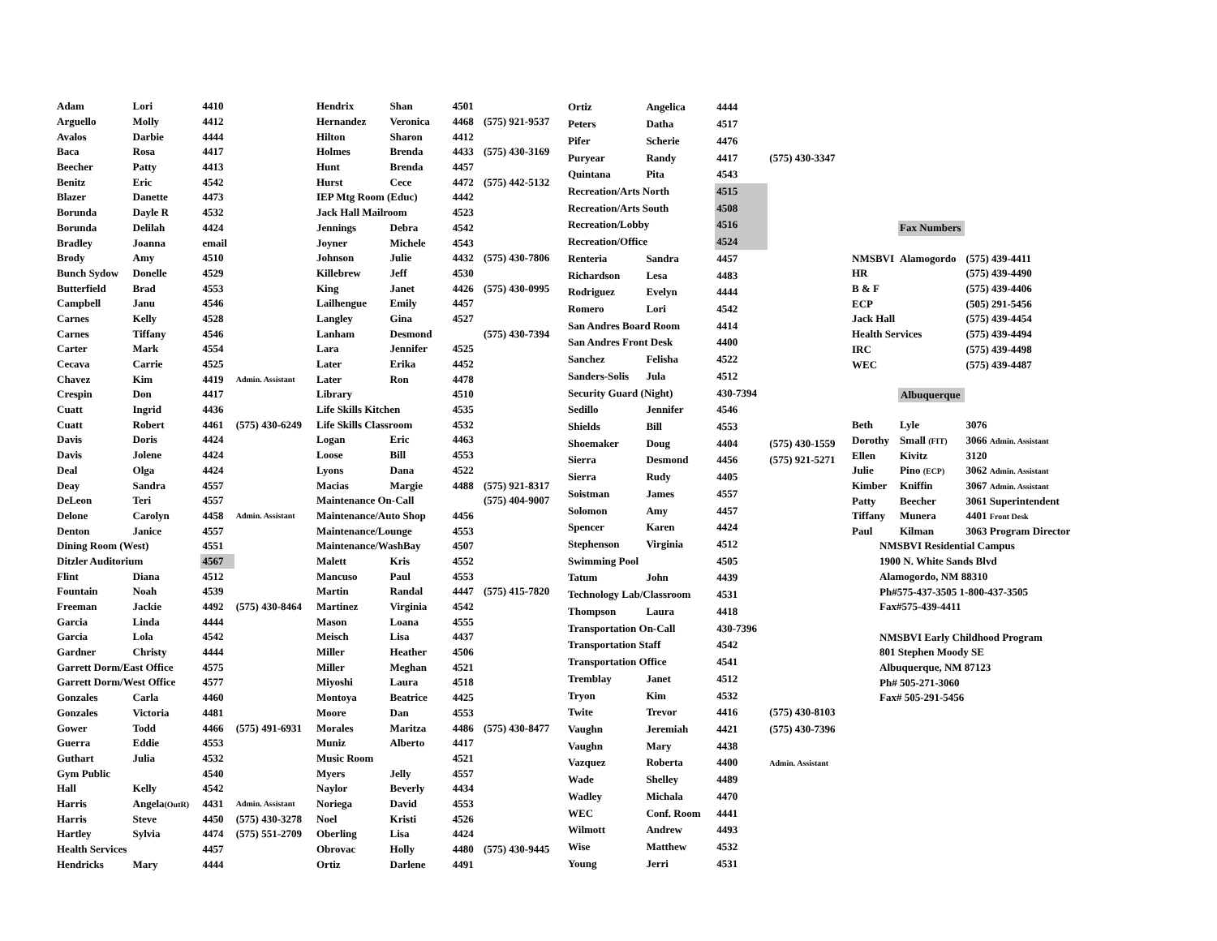| Adam | Lori | 4410 | |
| Arguello | Molly | 4412 | |
| Avalos | Darbie | 4444 | |
| Baca | Rosa | 4417 | |
| Beecher | Patty | 4413 | |
| Benitz | Eric | 4542 | |
| Blazer | Danette | 4473 | |
| Borunda | Dayle R | 4532 | |
| Borunda | Delilah | 4424 | |
| Bradley | Joanna | email | |
| Brody | Amy | 4510 | |
| Bunch Sydow | Donelle | 4529 | |
| Butterfield | Brad | 4553 | |
| Campbell | Janu | 4546 | |
| Carnes | Kelly | 4528 | |
| Carnes | Tiffany | 4546 | |
| Carter | Mark | 4554 | |
| Cecava | Carrie | 4525 | |
| Chavez | Kim | 4419 | Admin. Assistant |
| Crespin | Don | 4417 | |
| Cuatt | Ingrid | 4436 | |
| Cuatt | Robert | 4461 | (575) 430-6249 |
| Davis | Doris | 4424 | |
| Davis | Jolene | 4424 | |
| Deal | Olga | 4424 | |
| Deay | Sandra | 4557 | |
| DeLeon | Teri | 4557 | |
| Delone | Carolyn | 4458 | Admin. Assistant |
| Denton | Janice | 4557 | |
| Dining Room (West) | | 4551 | |
| Ditzler Auditorium | | 4567 | |
| Flint | Diana | 4512 | |
| Fountain | Noah | 4539 | |
| Freeman | Jackie | 4492 | (575) 430-8464 |
| Garcia | Linda | 4444 | |
| Garcia | Lola | 4542 | |
| Gardner | Christy | 4444 | |
| Garrett Dorm/East Office | | 4575 | |
| Garrett Dorm/West Office | | 4577 | |
| Gonzales | Carla | 4460 | |
| Gonzales | Victoria | 4481 | |
| Gower | Todd | 4466 | (575) 491-6931 |
| Guerra | Eddie | 4553 | |
| Guthart | Julia | 4532 | |
| Gym Public | | 4540 | |
| Hall | Kelly | 4542 | |
| Harris | Angela (OutR) | 4431 | Admin. Assistant |
| Harris | Steve | 4450 | (575) 430-3278 |
| Hartley | Sylvia | 4474 | (575) 551-2709 |
| Health Services | | 4457 | |
| Hendricks | Mary | 4444 | |
| Hendrix | Shan | 4501 | |
| Hernandez | Veronica | 4468 | (575) 921-9537 |
| Hilton | Sharon | 4412 | |
| Holmes | Brenda | 4433 | (575) 430-3169 |
| Hunt | Brenda | 4457 | |
| Hurst | Cece | 4472 | (575) 442-5132 |
| IEP Mtg Room (Educ) | | 4442 | |
| Jack Hall Mailroom | | 4523 | |
| Jennings | Debra | 4542 | |
| Joyner | Michele | 4543 | |
| Johnson | Julie | 4432 | (575) 430-7806 |
| Killebrew | Jeff | 4530 | |
| King | Janet | 4426 | (575) 430-0995 |
| Lailhengue | Emily | 4457 | |
| Langley | Gina | 4527 | |
| Lanham | Desmond | | (575) 430-7394 |
| Lara | Jennifer | 4525 | |
| Later | Erika | 4452 | |
| Later | Ron | 4478 | |
| Library | | 4510 | |
| Life Skills Kitchen | | 4535 | |
| Life Skills Classroom | | 4532 | |
| Logan | Eric | 4463 | |
| Loose | Bill | 4553 | |
| Lyons | Dana | 4522 | |
| Macias | Margie | 4488 | (575) 921-8317 |
| Maintenance On-Call | | | (575) 404-9007 |
| Maintenance/Auto Shop | | 4456 | |
| Maintenance/Lounge | | 4553 | |
| Maintenance/WashBay | | 4507 | |
| Malett | Kris | 4552 | |
| Mancuso | Paul | 4553 | |
| Martin | Randal | 4447 | (575) 415-7820 |
| Martinez | Virginia | 4542 | |
| Mason | Loana | 4555 | |
| Meisch | Lisa | 4437 | |
| Miller | Heather | 4506 | |
| Miller | Meghan | 4521 | |
| Miyoshi | Laura | 4518 | |
| Montoya | Beatrice | 4425 | |
| Moore | Dan | 4553 | |
| Morales | Maritza | 4486 | (575) 430-8477 |
| Muniz | Alberto | 4417 | |
| Music Room | | 4521 | |
| Myers | Jelly | 4557 | |
| Naylor | Beverly | 4434 | |
| Noriega | David | 4553 | |
| Noel | Kristi | 4526 | |
| Oberling | Lisa | 4424 | |
| Obrovac | Holly | 4480 | (575) 430-9445 |
| Ortiz | Darlene | 4491 | |
| Ortiz | Angelica | 4444 | |
| Peters | Datha | 4517 | |
| Pifer | Scherie | 4476 | |
| Puryear | Randy | 4417 | (575) 430-3347 |
| Quintana | Pita | 4543 | |
| Recreation/Arts North | | 4515 | |
| Recreation/Arts South | | 4508 | |
| Recreation/Lobby | | 4516 | |
| Recreation/Office | | 4524 | |
| Renteria | Sandra | 4457 | |
| Richardson | Lesa | 4483 | |
| Rodriguez | Evelyn | 4444 | |
| Romero | Lori | 4542 | |
| San Andres Board Room | | 4414 | |
| San Andres Front Desk | | 4400 | |
| Sanchez | Felisha | 4522 | |
| Sanders-Solis | Jula | 4512 | |
| Security Guard (Night) | | 430-7394 | |
| Sedillo | Jennifer | 4546 | |
| Shields | Bill | 4553 | |
| Shoemaker | Doug | 4404 | (575) 430-1559 |
| Sierra | Desmond | 4456 | (575) 921-5271 |
| Sierra | Rudy | 4405 | |
| Soistman | James | 4557 | |
| Solomon | Amy | 4457 | |
| Spencer | Karen | 4424 | |
| Stephenson | Virginia | 4512 | |
| Swimming Pool | | 4505 | |
| Tatum | John | 4439 | |
| Technology Lab/Classroom | | 4531 | |
| Thompson | Laura | 4418 | |
| Transportation On-Call | | 430-7396 | |
| Transportation Staff | | 4542 | |
| Transportation Office | | 4541 | |
| Tremblay | Janet | 4512 | |
| Tryon | Kim | 4532 | |
| Twite | Trevor | 4416 | (575) 430-8103 |
| Vaughn | Jeremiah | 4421 | (575) 430-7396 |
| Vaughn | Mary | 4438 | |
| Vazquez | Roberta | 4400 | Admin. Assistant |
| Wade | Shelley | 4489 | |
| Wadley | Michala | 4470 | |
| WEC | Conf. Room | 4441 | |
| Wilmott | Andrew | 4493 | |
| Wise | Matthew | 4532 | |
| Young | Jerri | 4531 | |
| | Fax Numbers | |
| NMSBVI | Alamogordo | (575) 439-4411 |
| HR | | (575) 439-4490 |
| B & F | | (575) 439-4406 |
| ECP | | (505) 291-5456 |
| Jack Hall | | (575) 439-4454 |
| Health Services | | (575) 439-4494 |
| IRC | | (575) 439-4498 |
| WEC | | (575) 439-4487 |
| | Albuquerque | |
| Beth | Lyle | 3076 |
| Dorothy | Small (FIT) | 3066 Admin. Assistant |
| Ellen | Kivitz | 3120 |
| Julie | Pino (ECP) | 3062 Admin. Assistant |
| Kimber | Kniffin | 3067 Admin. Assistant |
| Patty | Beecher | 3061 Superintendent |
| Tiffany | Munera | 4401 Front Desk |
| Paul | Kilman | 3063 Program Director |
NMSBVI Residential Campus
1900 N. White Sands Blvd
Alamogordo, NM 88310
Ph#575-437-3505 1-800-437-3505
Fax#575-439-4411
NMSBVI Early Childhood Program
801 Stephen Moody SE
Albuquerque, NM 87123
Ph# 505-271-3060
Fax# 505-291-5456